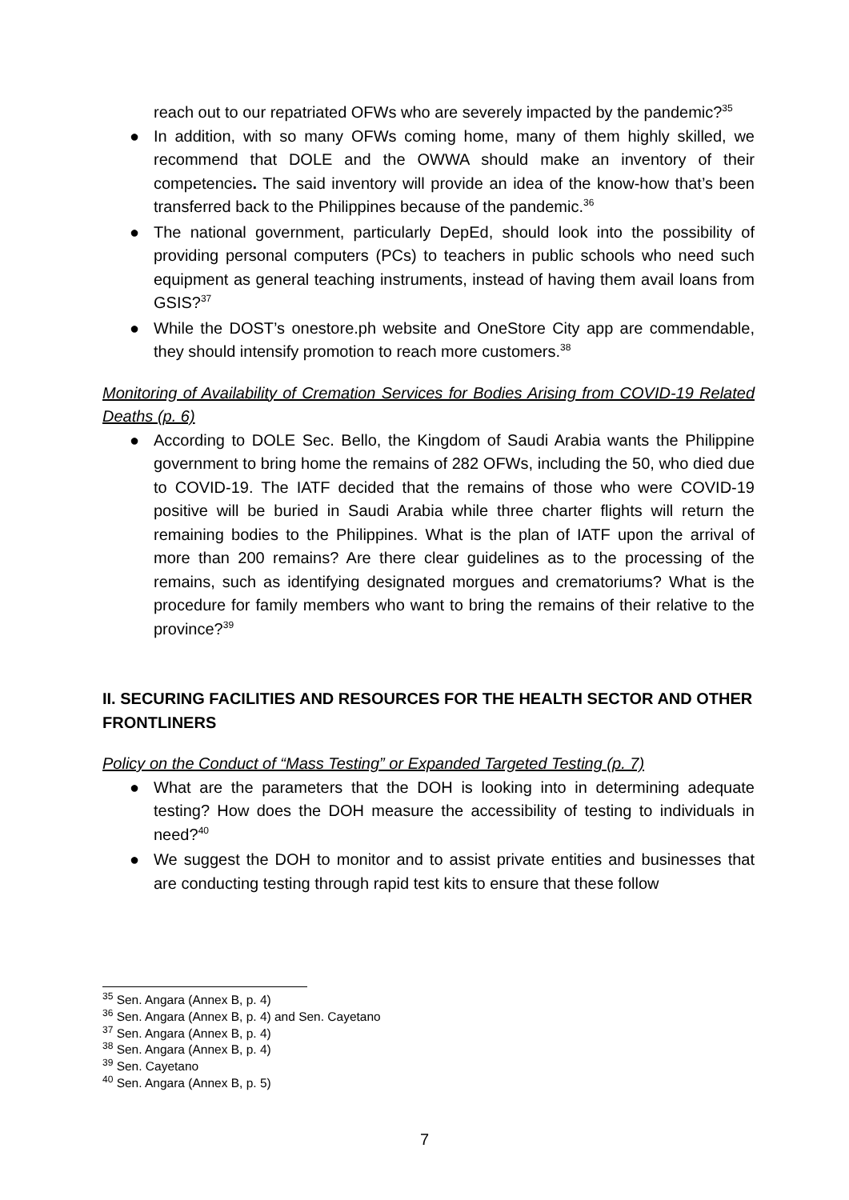reach out to our repatriated OFWs who are severely impacted by the pandemic?<sup>35</sup>
● In addition, with so many OFWs coming home, many of them highly skilled, we recommend that DOLE and the OWWA should make an inventory of their competencies. The said inventory will provide an idea of the know-how that’s been transferred back to the Philippines because of the pandemic.<sup>36</sup>
● The national government, particularly DepEd, should look into the possibility of providing personal computers (PCs) to teachers in public schools who need such equipment as general teaching instruments, instead of having them avail loans from GSIS?<sup>37</sup>
● While the DOST’s onestore.ph website and OneStore City app are commendable, they should intensify promotion to reach more customers.<sup>38</sup>
Monitoring of Availability of Cremation Services for Bodies Arising from COVID-19 Related Deaths (p. 6)
● According to DOLE Sec. Bello, the Kingdom of Saudi Arabia wants the Philippine government to bring home the remains of 282 OFWs, including the 50, who died due to COVID-19. The IATF decided that the remains of those who were COVID-19 positive will be buried in Saudi Arabia while three charter flights will return the remaining bodies to the Philippines. What is the plan of IATF upon the arrival of more than 200 remains? Are there clear guidelines as to the processing of the remains, such as identifying designated morgues and crematoriums? What is the procedure for family members who want to bring the remains of their relative to the province?<sup>39</sup>
II. SECURING FACILITIES AND RESOURCES FOR THE HEALTH SECTOR AND OTHER FRONTLINERS
Policy on the Conduct of “Mass Testing” or Expanded Targeted Testing (p. 7)
● What are the parameters that the DOH is looking into in determining adequate testing? How does the DOH measure the accessibility of testing to individuals in need?<sup>40</sup>
● We suggest the DOH to monitor and to assist private entities and businesses that are conducting testing through rapid test kits to ensure that these follow
<sup>35</sup> Sen. Angara (Annex B, p. 4)
<sup>36</sup> Sen. Angara (Annex B, p. 4) and Sen. Cayetano
<sup>37</sup> Sen. Angara (Annex B, p. 4)
<sup>38</sup> Sen. Angara (Annex B, p. 4)
<sup>39</sup> Sen. Cayetano
<sup>40</sup> Sen. Angara (Annex B, p. 5)
7